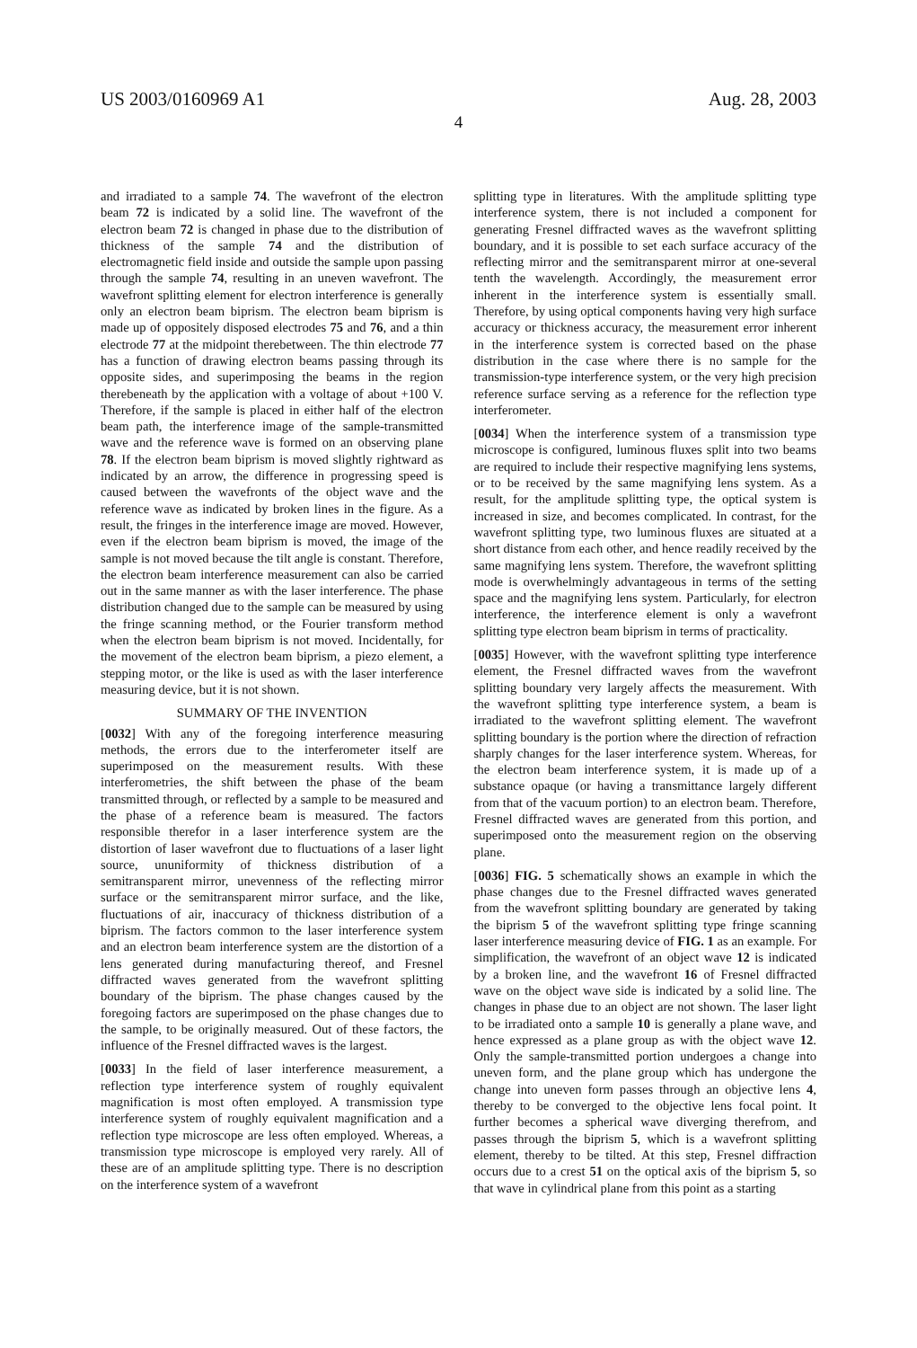US 2003/0160969 A1 Aug. 28, 2003
4
and irradiated to a sample 74. The wavefront of the electron beam 72 is indicated by a solid line. The wavefront of the electron beam 72 is changed in phase due to the distribution of thickness of the sample 74 and the distribution of electromagnetic field inside and outside the sample upon passing through the sample 74, resulting in an uneven wavefront. The wavefront splitting element for electron interference is generally only an electron beam biprism. The electron beam biprism is made up of oppositely disposed electrodes 75 and 76, and a thin electrode 77 at the midpoint therebetween. The thin electrode 77 has a function of drawing electron beams passing through its opposite sides, and superimposing the beams in the region therebeneath by the application with a voltage of about +100 V. Therefore, if the sample is placed in either half of the electron beam path, the interference image of the sample-transmitted wave and the reference wave is formed on an observing plane 78. If the electron beam biprism is moved slightly rightward as indicated by an arrow, the difference in progressing speed is caused between the wavefronts of the object wave and the reference wave as indicated by broken lines in the figure. As a result, the fringes in the interference image are moved. However, even if the electron beam biprism is moved, the image of the sample is not moved because the tilt angle is constant. Therefore, the electron beam interference measurement can also be carried out in the same manner as with the laser interference. The phase distribution changed due to the sample can be measured by using the fringe scanning method, or the Fourier transform method when the electron beam biprism is not moved. Incidentally, for the movement of the electron beam biprism, a piezo element, a stepping motor, or the like is used as with the laser interference measuring device, but it is not shown.
SUMMARY OF THE INVENTION
[0032] With any of the foregoing interference measuring methods, the errors due to the interferometer itself are superimposed on the measurement results. With these interferometries, the shift between the phase of the beam transmitted through, or reflected by a sample to be measured and the phase of a reference beam is measured. The factors responsible therefor in a laser interference system are the distortion of laser wavefront due to fluctuations of a laser light source, ununiformity of thickness distribution of a semitransparent mirror, unevenness of the reflecting mirror surface or the semitransparent mirror surface, and the like, fluctuations of air, inaccuracy of thickness distribution of a biprism. The factors common to the laser interference system and an electron beam interference system are the distortion of a lens generated during manufacturing thereof, and Fresnel diffracted waves generated from the wavefront splitting boundary of the biprism. The phase changes caused by the foregoing factors are superimposed on the phase changes due to the sample, to be originally measured. Out of these factors, the influence of the Fresnel diffracted waves is the largest.
[0033] In the field of laser interference measurement, a reflection type interference system of roughly equivalent magnification is most often employed. A transmission type interference system of roughly equivalent magnification and a reflection type microscope are less often employed. Whereas, a transmission type microscope is employed very rarely. All of these are of an amplitude splitting type. There is no description on the interference system of a wavefront
splitting type in literatures. With the amplitude splitting type interference system, there is not included a component for generating Fresnel diffracted waves as the wavefront splitting boundary, and it is possible to set each surface accuracy of the reflecting mirror and the semitransparent mirror at one-several tenth the wavelength. Accordingly, the measurement error inherent in the interference system is essentially small. Therefore, by using optical components having very high surface accuracy or thickness accuracy, the measurement error inherent in the interference system is corrected based on the phase distribution in the case where there is no sample for the transmission-type interference system, or the very high precision reference surface serving as a reference for the reflection type interferometer.
[0034] When the interference system of a transmission type microscope is configured, luminous fluxes split into two beams are required to include their respective magnifying lens systems, or to be received by the same magnifying lens system. As a result, for the amplitude splitting type, the optical system is increased in size, and becomes complicated. In contrast, for the wavefront splitting type, two luminous fluxes are situated at a short distance from each other, and hence readily received by the same magnifying lens system. Therefore, the wavefront splitting mode is overwhelmingly advantageous in terms of the setting space and the magnifying lens system. Particularly, for electron interference, the interference element is only a wavefront splitting type electron beam biprism in terms of practicality.
[0035] However, with the wavefront splitting type interference element, the Fresnel diffracted waves from the wavefront splitting boundary very largely affects the measurement. With the wavefront splitting type interference system, a beam is irradiated to the wavefront splitting element. The wavefront splitting boundary is the portion where the direction of refraction sharply changes for the laser interference system. Whereas, for the electron beam interference system, it is made up of a substance opaque (or having a transmittance largely different from that of the vacuum portion) to an electron beam. Therefore, Fresnel diffracted waves are generated from this portion, and superimposed onto the measurement region on the observing plane.
[0036] FIG. 5 schematically shows an example in which the phase changes due to the Fresnel diffracted waves generated from the wavefront splitting boundary are generated by taking the biprism 5 of the wavefront splitting type fringe scanning laser interference measuring device of FIG. 1 as an example. For simplification, the wavefront of an object wave 12 is indicated by a broken line, and the wavefront 16 of Fresnel diffracted wave on the object wave side is indicated by a solid line. The changes in phase due to an object are not shown. The laser light to be irradiated onto a sample 10 is generally a plane wave, and hence expressed as a plane group as with the object wave 12. Only the sample-transmitted portion undergoes a change into uneven form, and the plane group which has undergone the change into uneven form passes through an objective lens 4, thereby to be converged to the objective lens focal point. It further becomes a spherical wave diverging therefrom, and passes through the biprism 5, which is a wavefront splitting element, thereby to be tilted. At this step, Fresnel diffraction occurs due to a crest 51 on the optical axis of the biprism 5, so that wave in cylindrical plane from this point as a starting